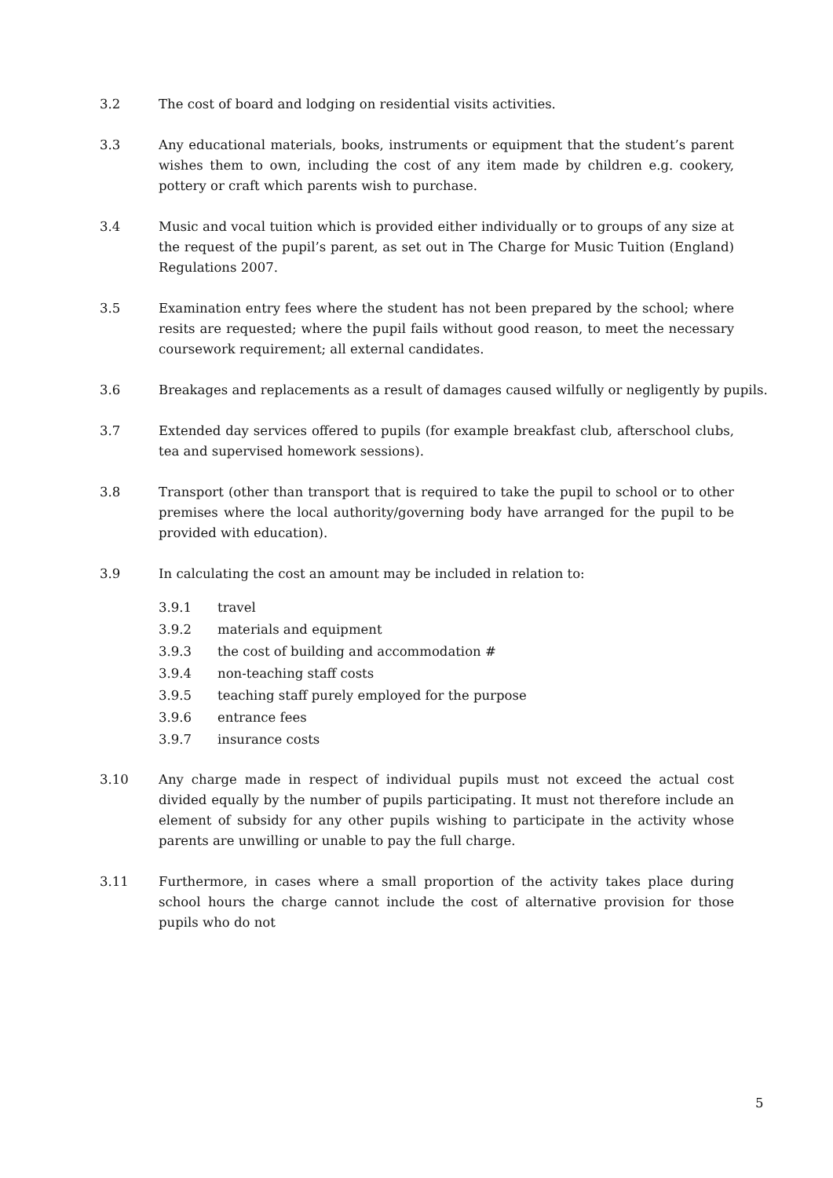3.2 The cost of board and lodging on residential visits activities.
3.3 Any educational materials, books, instruments or equipment that the student’s parent wishes them to own, including the cost of any item made by children e.g. cookery, pottery or craft which parents wish to purchase.
3.4 Music and vocal tuition which is provided either individually or to groups of any size at the request of the pupil’s parent, as set out in The Charge for Music Tuition (England) Regulations 2007.
3.5 Examination entry fees where the student has not been prepared by the school; where resits are requested; where the pupil fails without good reason, to meet the necessary coursework requirement; all external candidates.
3.6 Breakages and replacements as a result of damages caused wilfully or negligently by pupils.
3.7 Extended day services offered to pupils (for example breakfast club, afterschool clubs, tea and supervised homework sessions).
3.8 Transport (other than transport that is required to take the pupil to school or to other premises where the local authority/governing body have arranged for the pupil to be provided with education).
3.9 In calculating the cost an amount may be included in relation to:
3.9.1 travel
3.9.2 materials and equipment
3.9.3 the cost of building and accommodation #
3.9.4 non-teaching staff costs
3.9.5 teaching staff purely employed for the purpose
3.9.6 entrance fees
3.9.7 insurance costs
3.10 Any charge made in respect of individual pupils must not exceed the actual cost divided equally by the number of pupils participating. It must not therefore include an element of subsidy for any other pupils wishing to participate in the activity whose parents are unwilling or unable to pay the full charge.
3.11 Furthermore, in cases where a small proportion of the activity takes place during school hours the charge cannot include the cost of alternative provision for those pupils who do not
5